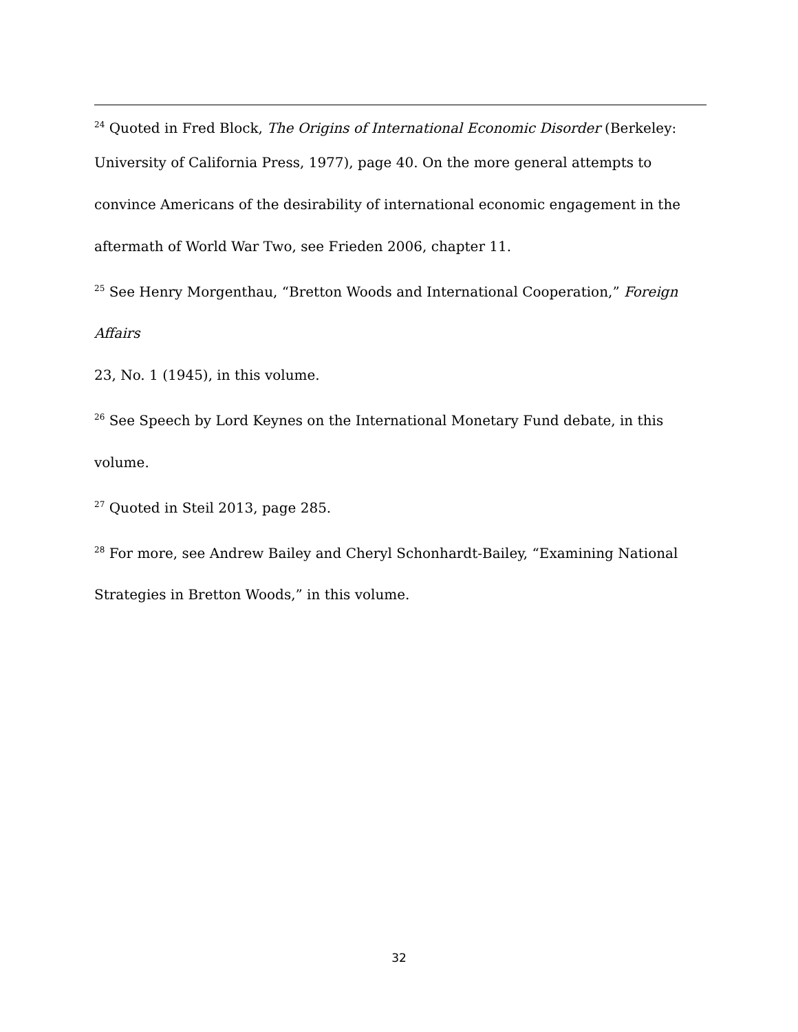<sup>24</sup> Quoted in Fred Block, The Origins of International Economic Disorder (Berkeley:
University of California Press, 1977), page 40. On the more general attempts to convince Americans of the desirability of international economic engagement in the aftermath of World War Two, see Frieden 2006, chapter 11.
<sup>25</sup> See Henry Morgenthau, “Bretton Woods and International Cooperation,” Foreign
Affairs
23, No. 1 (1945), in this volume.
<sup>26</sup> See Speech by Lord Keynes on the International Monetary Fund debate, in this volume.
<sup>27</sup> Quoted in Steil 2013, page 285.
<sup>28</sup> For more, see Andrew Bailey and Cheryl Schonhardt-Bailey, “Examining National Strategies in Bretton Woods,” in this volume.
32